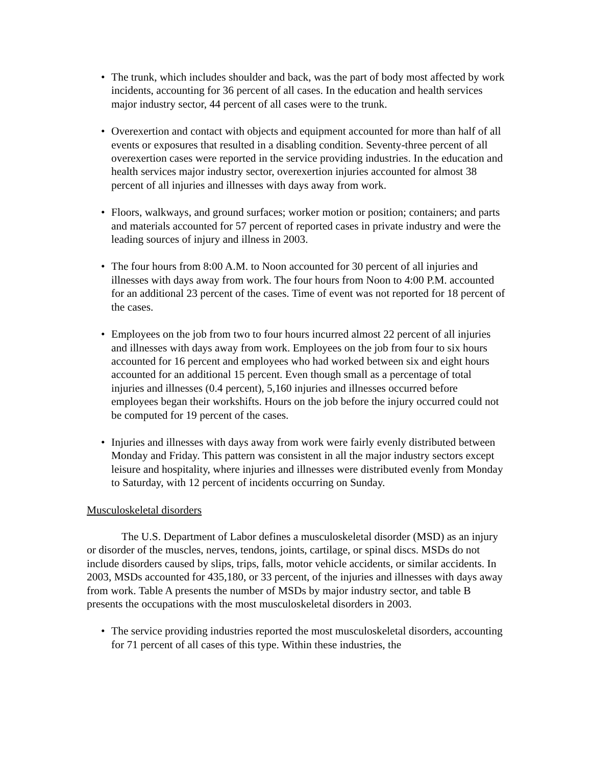• The trunk, which includes shoulder and back, was the part of body most affected by work incidents, accounting for 36 percent of all cases. In the education and health services major industry sector, 44 percent of all cases were to the trunk.
• Overexertion and contact with objects and equipment accounted for more than half of all events or exposures that resulted in a disabling condition. Seventy-three percent of all overexertion cases were reported in the service providing industries. In the education and health services major industry sector, overexertion injuries accounted for almost 38 percent of all injuries and illnesses with days away from work.
• Floors, walkways, and ground surfaces; worker motion or position; containers; and parts and materials accounted for 57 percent of reported cases in private industry and were the leading sources of injury and illness in 2003.
• The four hours from 8:00 A.M. to Noon accounted for 30 percent of all injuries and illnesses with days away from work. The four hours from Noon to 4:00 P.M. accounted for an additional 23 percent of the cases. Time of event was not reported for 18 percent of the cases.
• Employees on the job from two to four hours incurred almost 22 percent of all injuries and illnesses with days away from work. Employees on the job from four to six hours accounted for 16 percent and employees who had worked between six and eight hours accounted for an additional 15 percent. Even though small as a percentage of total injuries and illnesses (0.4 percent), 5,160 injuries and illnesses occurred before employees began their workshifts. Hours on the job before the injury occurred could not be computed for 19 percent of the cases.
• Injuries and illnesses with days away from work were fairly evenly distributed between Monday and Friday. This pattern was consistent in all the major industry sectors except leisure and hospitality, where injuries and illnesses were distributed evenly from Monday to Saturday, with 12 percent of incidents occurring on Sunday.
Musculoskeletal disorders
The U.S. Department of Labor defines a musculoskeletal disorder (MSD) as an injury or disorder of the muscles, nerves, tendons, joints, cartilage, or spinal discs. MSDs do not include disorders caused by slips, trips, falls, motor vehicle accidents, or similar accidents. In 2003, MSDs accounted for 435,180, or 33 percent, of the injuries and illnesses with days away from work. Table A presents the number of MSDs by major industry sector, and table B presents the occupations with the most musculoskeletal disorders in 2003.
• The service providing industries reported the most musculoskeletal disorders, accounting for 71 percent of all cases of this type. Within these industries, the